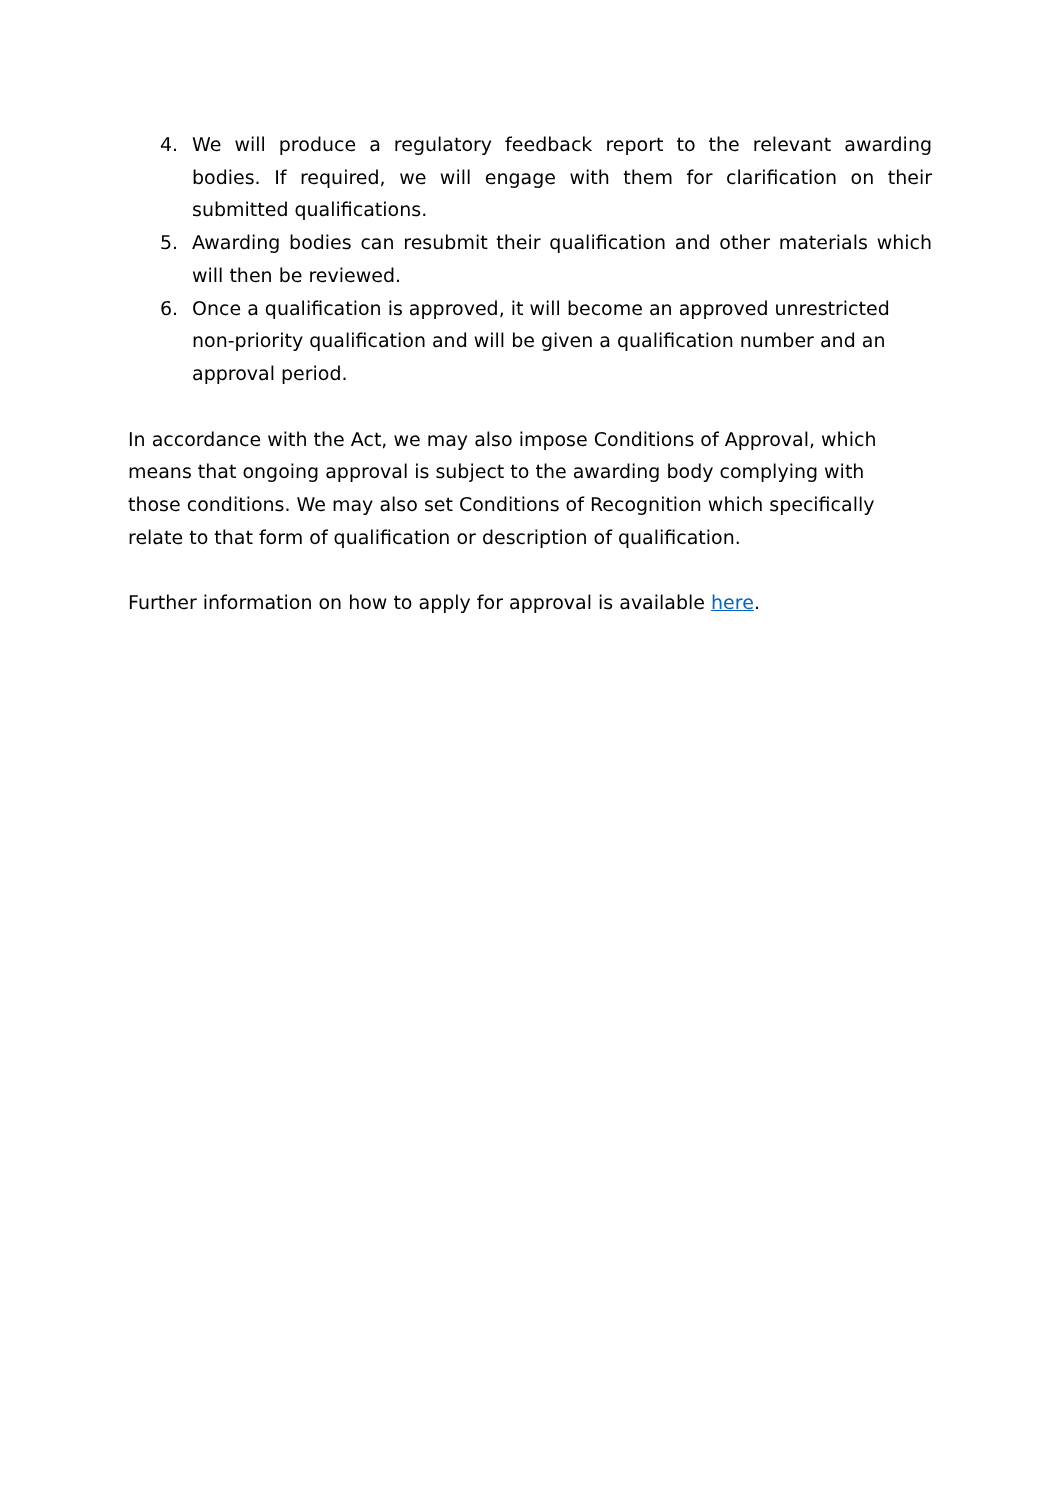4. We will produce a regulatory feedback report to the relevant awarding bodies. If required, we will engage with them for clarification on their submitted qualifications.
5. Awarding bodies can resubmit their qualification and other materials which will then be reviewed.
6. Once a qualification is approved, it will become an approved unrestricted non-priority qualification and will be given a qualification number and an approval period.
In accordance with the Act, we may also impose Conditions of Approval, which means that ongoing approval is subject to the awarding body complying with those conditions. We may also set Conditions of Recognition which specifically relate to that form of qualification or description of qualification.
Further information on how to apply for approval is available here.